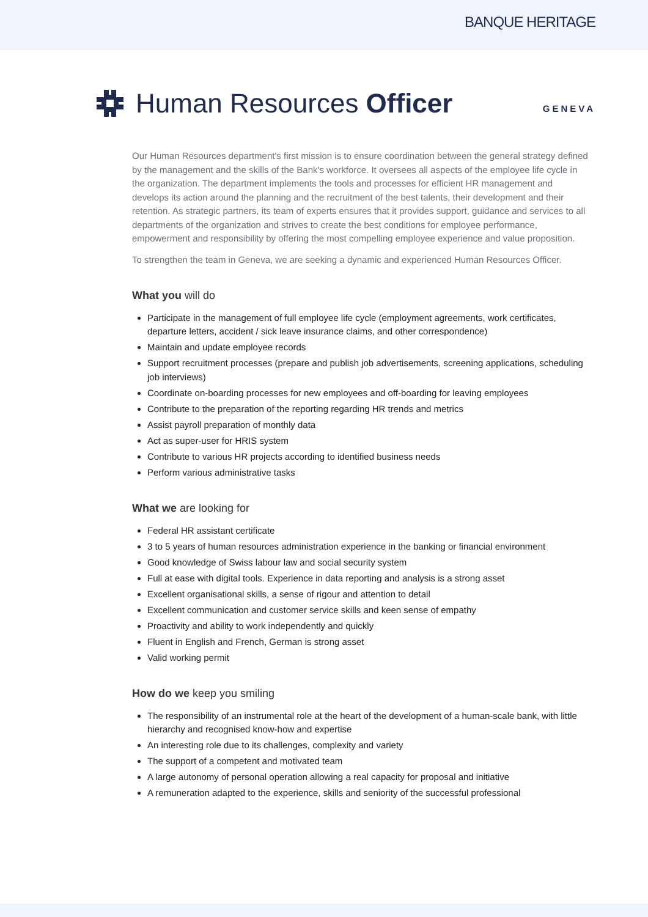BANQUE HERITAGE
Human Resources Officer
GENEVA
Our Human Resources department's first mission is to ensure coordination between the general strategy defined by the management and the skills of the Bank's workforce. It oversees all aspects of the employee life cycle in the organization. The department implements the tools and processes for efficient HR management and develops its action around the planning and the recruitment of the best talents, their development and their retention. As strategic partners, its team of experts ensures that it provides support, guidance and services to all departments of the organization and strives to create the best conditions for employee performance, empowerment and responsibility by offering the most compelling employee experience and value proposition.
To strengthen the team in Geneva, we are seeking a dynamic and experienced Human Resources Officer.
What you will do
Participate in the management of full employee life cycle (employment agreements, work certificates, departure letters, accident / sick leave insurance claims, and other correspondence)
Maintain and update employee records
Support recruitment processes (prepare and publish job advertisements, screening applications, scheduling job interviews)
Coordinate on-boarding processes for new employees and off-boarding for leaving employees
Contribute to the preparation of the reporting regarding HR trends and metrics
Assist payroll preparation of monthly data
Act as super-user for HRIS system
Contribute to various HR projects according to identified business needs
Perform various administrative tasks
What we are looking for
Federal HR assistant certificate
3 to 5 years of human resources administration experience in the banking or financial environment
Good knowledge of Swiss labour law and social security system
Full at ease with digital tools. Experience in data reporting and analysis is a strong asset
Excellent organisational skills, a sense of rigour and attention to detail
Excellent communication and customer service skills and keen sense of empathy
Proactivity and ability to work independently and quickly
Fluent in English and French, German is strong asset
Valid working permit
How do we keep you smiling
The responsibility of an instrumental role at the heart of the development of a human-scale bank, with little hierarchy and recognised know-how and expertise
An interesting role due to its challenges, complexity and variety
The support of a competent and motivated team
A large autonomy of personal operation allowing a real capacity for proposal and initiative
A remuneration adapted to the experience, skills and seniority of the successful professional